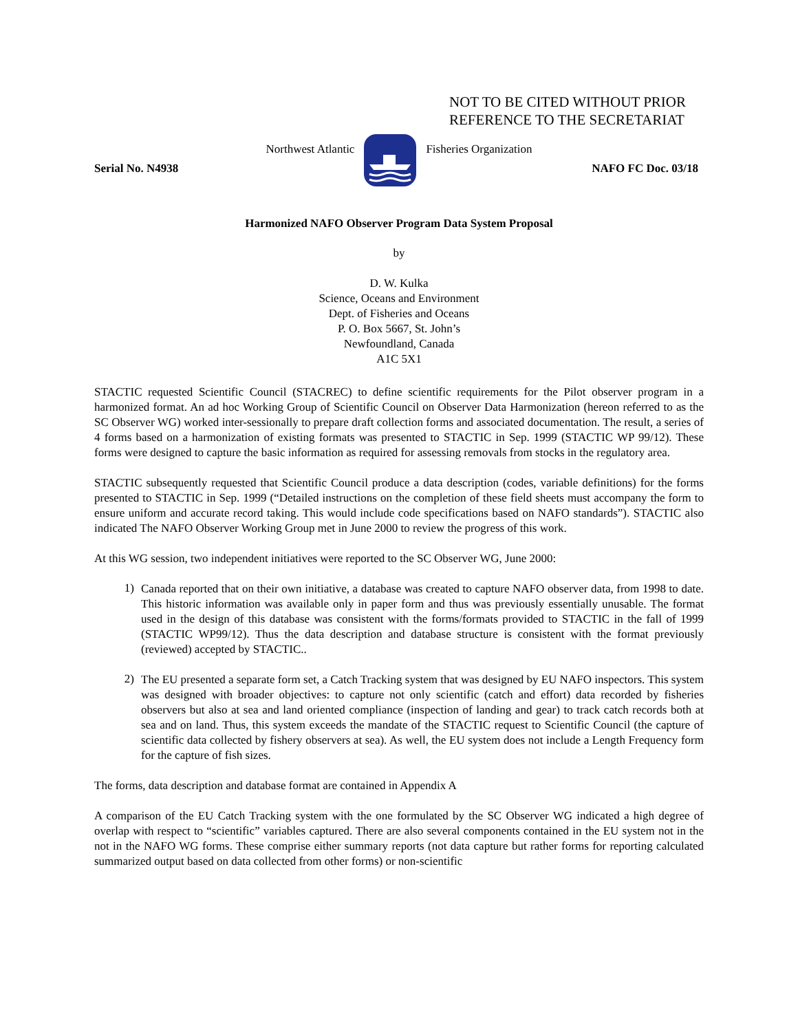NOT TO BE CITED WITHOUT PRIOR
REFERENCE TO THE SECRETARIAT
Northwest Atlantic Fisheries Organization
Serial No. N4938 NAFO FC Doc. 03/18
Harmonized NAFO Observer Program Data System Proposal
by
D. W. Kulka
Science, Oceans and Environment
Dept. of Fisheries and Oceans
P. O. Box 5667, St. John’s
Newfoundland, Canada
A1C 5X1
STACTIC requested Scientific Council (STACREC) to define scientific requirements for the Pilot observer program in a harmonized format. An ad hoc Working Group of Scientific Council on Observer Data Harmonization (hereon referred to as the SC Observer WG) worked inter-sessionally to prepare draft collection forms and associated documentation. The result, a series of 4 forms based on a harmonization of existing formats was presented to STACTIC in Sep. 1999 (STACTIC WP 99/12). These forms were designed to capture the basic information as required for assessing removals from stocks in the regulatory area.
STACTIC subsequently requested that Scientific Council produce a data description (codes, variable definitions) for the forms presented to STACTIC in Sep. 1999 (“Detailed instructions on the completion of these field sheets must accompany the form to ensure uniform and accurate record taking. This would include code specifications based on NAFO standards”). STACTIC also indicated The NAFO Observer Working Group met in June 2000 to review the progress of this work.
At this WG session, two independent initiatives were reported to the SC Observer WG, June 2000:
1) Canada reported that on their own initiative, a database was created to capture NAFO observer data, from 1998 to date. This historic information was available only in paper form and thus was previously essentially unusable. The format used in the design of this database was consistent with the forms/formats provided to STACTIC in the fall of 1999 (STACTIC WP99/12). Thus the data description and database structure is consistent with the format previously (reviewed) accepted by STACTIC..
2) The EU presented a separate form set, a Catch Tracking system that was designed by EU NAFO inspectors. This system was designed with broader objectives: to capture not only scientific (catch and effort) data recorded by fisheries observers but also at sea and land oriented compliance (inspection of landing and gear) to track catch records both at sea and on land. Thus, this system exceeds the mandate of the STACTIC request to Scientific Council (the capture of scientific data collected by fishery observers at sea). As well, the EU system does not include a Length Frequency form for the capture of fish sizes.
The forms, data description and database format are contained in Appendix A
A comparison of the EU Catch Tracking system with the one formulated by the SC Observer WG indicated a high degree of overlap with respect to “scientific” variables captured. There are also several components contained in the EU system not in the not in the NAFO WG forms. These comprise either summary reports (not data capture but rather forms for reporting calculated summarized output based on data collected from other forms) or non-scientific